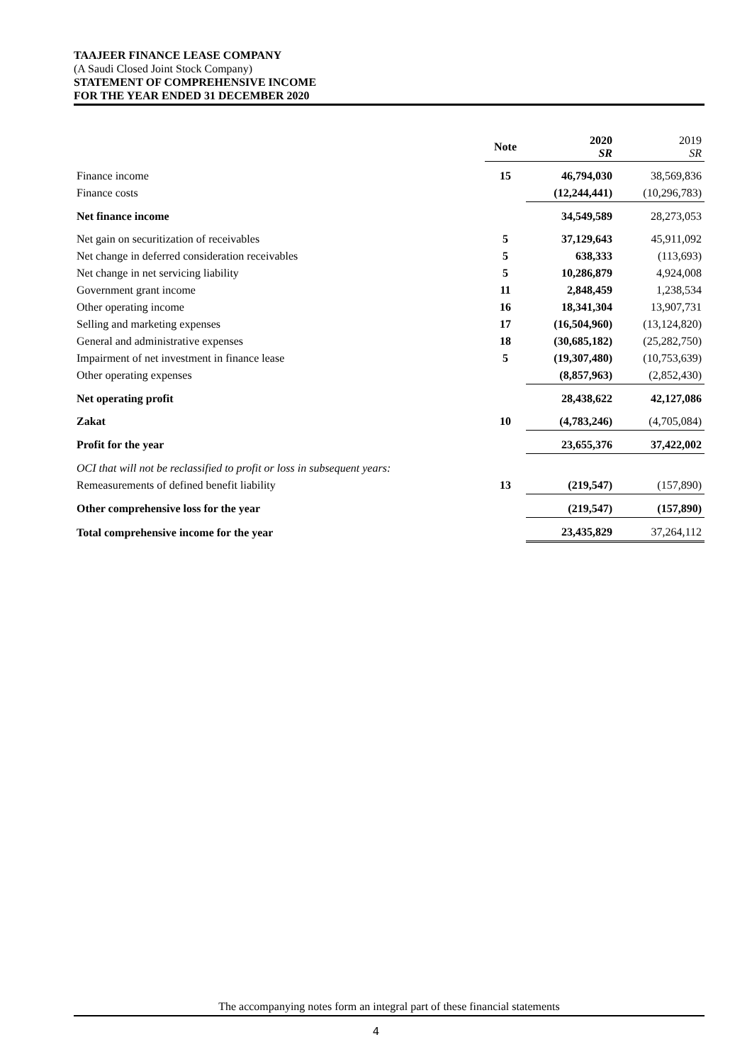TAAJEER FINANCE LEASE COMPANY
(A Saudi Closed Joint Stock Company)
STATEMENT OF COMPREHENSIVE INCOME
FOR THE YEAR ENDED 31 DECEMBER 2020
| | Note | 2020 SR | 2019 SR |
| --- | --- | --- | --- |
| Finance income | 15 | 46,794,030 | 38,569,836 |
| Finance costs | | (12,244,441) | (10,296,783) |
| Net finance income | | 34,549,589 | 28,273,053 |
| Net gain on securitization of receivables | 5 | 37,129,643 | 45,911,092 |
| Net change in deferred consideration receivables | 5 | 638,333 | (113,693) |
| Net change in net servicing liability | 5 | 10,286,879 | 4,924,008 |
| Government grant income | 11 | 2,848,459 | 1,238,534 |
| Other operating income | 16 | 18,341,304 | 13,907,731 |
| Selling and marketing expenses | 17 | (16,504,960) | (13,124,820) |
| General and administrative expenses | 18 | (30,685,182) | (25,282,750) |
| Impairment of net investment in finance lease | 5 | (19,307,480) | (10,753,639) |
| Other operating expenses | | (8,857,963) | (2,852,430) |
| Net operating profit | | 28,438,622 | 42,127,086 |
| Zakat | 10 | (4,783,246) | (4,705,084) |
| Profit for the year | | 23,655,376 | 37,422,002 |
| OCI that will not be reclassified to profit or loss in subsequent years: | | | |
| Remeasurements of defined benefit liability | 13 | (219,547) | (157,890) |
| Other comprehensive loss for the year | | (219,547) | (157,890) |
| Total comprehensive income for the year | | 23,435,829 | 37,264,112 |
The accompanying notes form an integral part of these financial statements
4